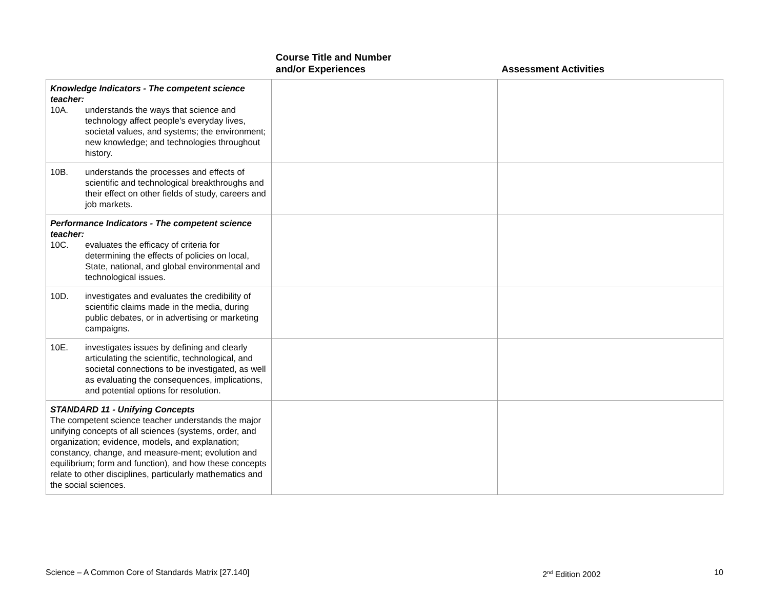| | Course Title and Number and/or Experiences | Assessment Activities |
| --- | --- | --- |
| Knowledge Indicators - The competent science teacher: 10A. understands the ways that science and technology affect people's everyday lives, societal values, and systems; the environment; new knowledge; and technologies throughout history. | | |
| 10B. understands the processes and effects of scientific and technological breakthroughs and their effect on other fields of study, careers and job markets. | | |
| Performance Indicators - The competent science teacher: 10C. evaluates the efficacy of criteria for determining the effects of policies on local, State, national, and global environmental and technological issues. | | |
| 10D. investigates and evaluates the credibility of scientific claims made in the media, during public debates, or in advertising or marketing campaigns. | | |
| 10E. investigates issues by defining and clearly articulating the scientific, technological, and societal connections to be investigated, as well as evaluating the consequences, implications, and potential options for resolution. | | |
| STANDARD 11 - Unifying Concepts The competent science teacher understands the major unifying concepts of all sciences (systems, order, and organization; evidence, models, and explanation; constancy, change, and measure-ment; evolution and equilibrium; form and function), and how these concepts relate to other disciplines, particularly mathematics and the social sciences. | | |
Science – A Common Core of Standards Matrix [27.140] 2<sup>nd</sup> Edition 2002 10